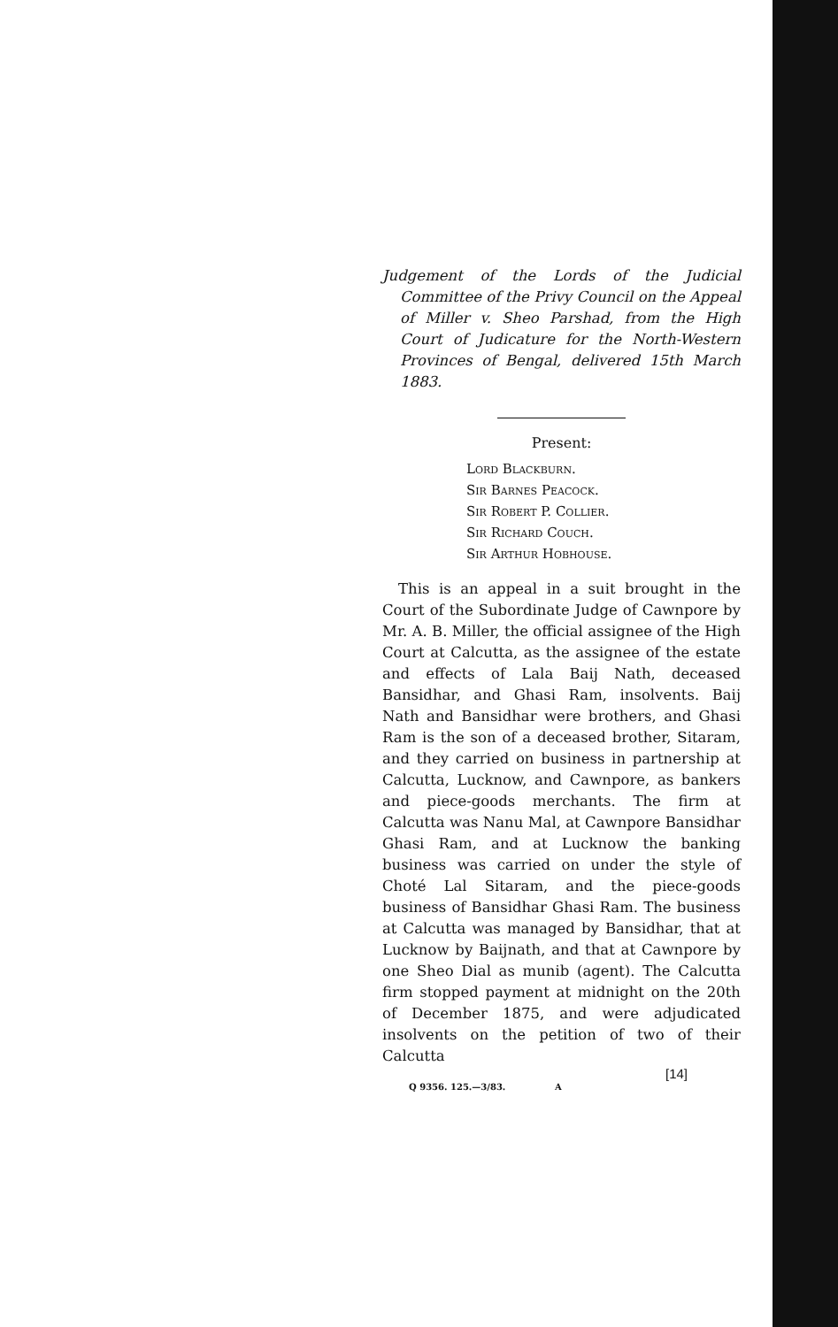Judgement of the Lords of the Judicial Committee of the Privy Council on the Appeal of Miller v. Sheo Parshad, from the High Court of Judicature for the North-Western Provinces of Bengal, delivered 15th March 1883.
Present:
Lord Blackburn.
Sir Barnes Peacock.
Sir Robert P. Collier.
Sir Richard Couch.
Sir Arthur Hobhouse.
This is an appeal in a suit brought in the Court of the Subordinate Judge of Cawnpore by Mr. A. B. Miller, the official assignee of the High Court at Calcutta, as the assignee of the estate and effects of Lala Baij Nath, deceased Bansidhar, and Ghasi Ram, insolvents. Baij Nath and Bansidhar were brothers, and Ghasi Ram is the son of a deceased brother, Sitaram, and they carried on business in partnership at Calcutta, Lucknow, and Cawnpore, as bankers and piece-goods merchants. The firm at Calcutta was Nanu Mal, at Cawnpore Bansidhar Ghasi Ram, and at Lucknow the banking business was carried on under the style of Choté Lal Sitaram, and the piece-goods business of Bansidhar Ghasi Ram. The business at Calcutta was managed by Bansidhar, that at Lucknow by Baijnath, and that at Cawnpore by one Sheo Dial as munib (agent). The Calcutta firm stopped payment at midnight on the 20th of December 1875, and were adjudicated insolvents on the petition of two of their Calcutta
Q 9356. 125.—3/83. A
[14]